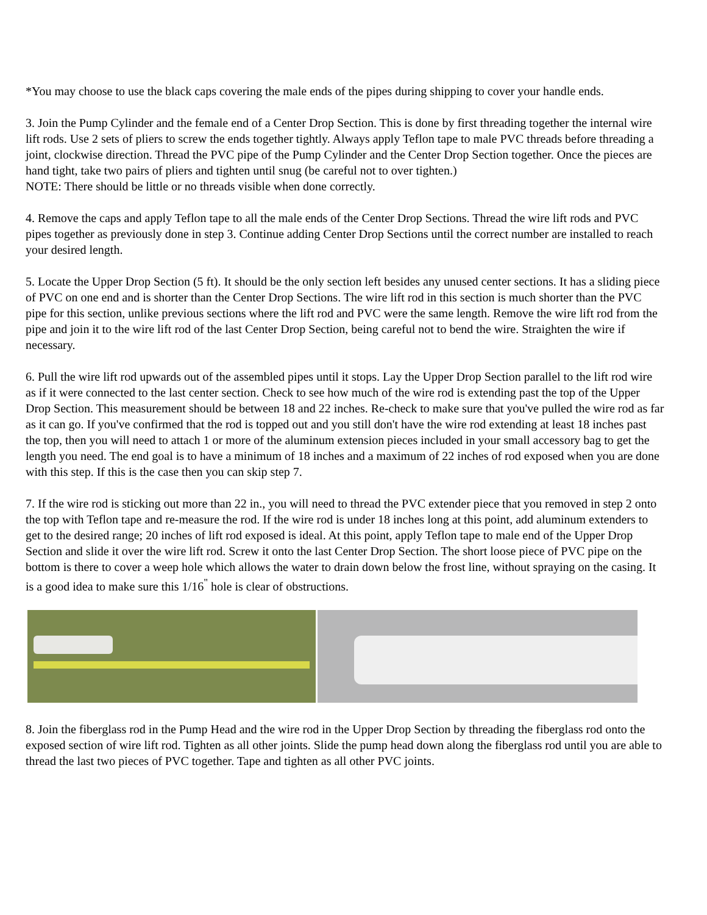*You may choose to use the black caps covering the male ends of the pipes during shipping to cover your handle ends.
3. Join the Pump Cylinder and the female end of a Center Drop Section. This is done by first threading together the internal wire lift rods. Use 2 sets of pliers to screw the ends together tightly. Always apply Teflon tape to male PVC threads before threading a joint, clockwise direction. Thread the PVC pipe of the Pump Cylinder and the Center Drop Section together. Once the pieces are hand tight, take two pairs of pliers and tighten until snug (be careful not to over tighten.)
NOTE: There should be little or no threads visible when done correctly.
4. Remove the caps and apply Teflon tape to all the male ends of the Center Drop Sections. Thread the wire lift rods and PVC pipes together as previously done in step 3. Continue adding Center Drop Sections until the correct number are installed to reach your desired length.
5. Locate the Upper Drop Section (5 ft). It should be the only section left besides any unused center sections. It has a sliding piece of PVC on one end and is shorter than the Center Drop Sections. The wire lift rod in this section is much shorter than the PVC pipe for this section, unlike previous sections where the lift rod and PVC were the same length. Remove the wire lift rod from the pipe and join it to the wire lift rod of the last Center Drop Section, being careful not to bend the wire. Straighten the wire if necessary.
6. Pull the wire lift rod upwards out of the assembled pipes until it stops. Lay the Upper Drop Section parallel to the lift rod wire as if it were connected to the last center section. Check to see how much of the wire rod is extending past the top of the Upper Drop Section. This measurement should be between 18 and 22 inches. Re-check to make sure that you've pulled the wire rod as far as it can go. If you've confirmed that the rod is topped out and you still don't have the wire rod extending at least 18 inches past the top, then you will need to attach 1 or more of the aluminum extension pieces included in your small accessory bag to get the length you need. The end goal is to have a minimum of 18 inches and a maximum of 22 inches of rod exposed when you are done with this step. If this is the case then you can skip step 7.
7. If the wire rod is sticking out more than 22 in., you will need to thread the PVC extender piece that you removed in step 2 onto the top with Teflon tape and re-measure the rod. If the wire rod is under 18 inches long at this point, add aluminum extenders to get to the desired range; 20 inches of lift rod exposed is ideal. At this point, apply Teflon tape to male end of the Upper Drop Section and slide it over the wire lift rod. Screw it onto the last Center Drop Section. The short loose piece of PVC pipe on the bottom is there to cover a weep hole which allows the water to drain down below the frost line, without spraying on the casing. It is a good idea to make sure this 1/16<sup>"</sup> hole is clear of obstructions.
8. Join the fiberglass rod in the Pump Head and the wire rod in the Upper Drop Section by threading the fiberglass rod onto the exposed section of wire lift rod. Tighten as all other joints. Slide the pump head down along the fiberglass rod until you are able to thread the last two pieces of PVC together. Tape and tighten as all other PVC joints.